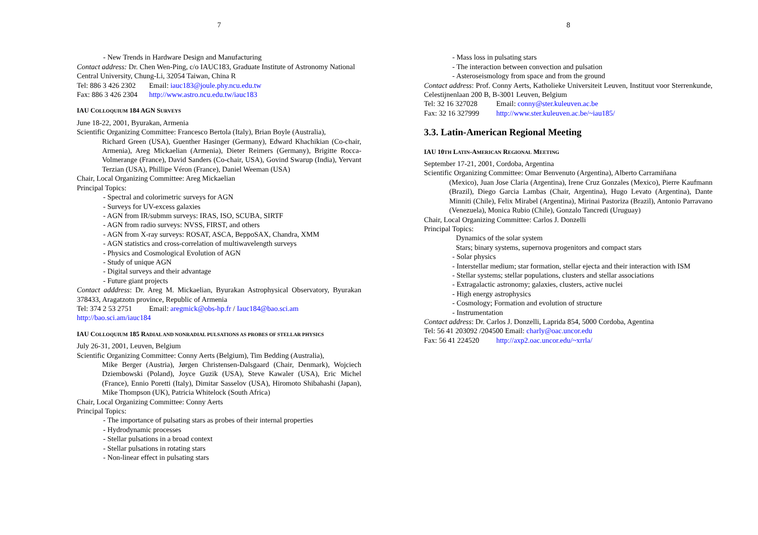7
- New Trends in Hardware Design and Manufacturing
Contact address: Dr. Chen Wen-Ping, c/o IAUC183, Graduate Institute of Astronomy National Central University, Chung-Li, 32054 Taiwan, China R
Tel: 886 3 426 2302 Email: iauc183@joule.phy.ncu.edu.tw
Fax: 886 3 426 2304 http://www.astro.ncu.edu.tw/iauc183
IAU COLLOQUIUM 184 AGN SURVEYS
June 18-22, 2001, Byurakan, Armenia
Scientific Organizing Committee: Francesco Bertola (Italy), Brian Boyle (Australia),
Richard Green (USA), Guenther Hasinger (Germany), Edward Khachikian (Co-chair, Armenia), Areg Mickaelian (Armenia), Dieter Reimers (Germany), Brigitte Rocca-Volmerange (France), David Sanders (Co-chair, USA), Govind Swarup (India), Yervant Terzian (USA), Phillipe Véron (France), Daniel Weeman (USA)
Chair, Local Organizing Committee: Areg Mickaelian
Principal Topics:
- Spectral and colorimetric surveys for AGN
- Surveys for UV-excess galaxies
- AGN from IR/submm surveys: IRAS, ISO, SCUBA, SIRTF
- AGN from radio surveys: NVSS, FIRST, and others
- AGN from X-ray surveys: ROSAT, ASCA, BeppoSAX, Chandra, XMM
- AGN statistics and cross-correlation of multiwavelength surveys
- Physics and Cosmological Evolution of AGN
- Study of unique AGN
- Digital surveys and their advantage
- Future giant projects
Contact adddress: Dr. Areg M. Mickaelian, Byurakan Astrophysical Observatory, Byurakan 378433, Aragatzotn province, Republic of Armenia
Tel: 374 2 53 2751 Email: aregmick@obs-hp.fr / Iauc184@bao.sci.am
http://bao.sci.am/iauc184
IAU COLLOQUIUM 185 RADIAL AND NONRADIAL PULSATIONS AS PROBES OF STELLAR PHYSICS
July 26-31, 2001, Leuven, Belgium
Scientific Organizing Committee: Conny Aerts (Belgium), Tim Bedding (Australia),
Mike Berger (Austria), Jørgen Christensen-Dalsgaard (Chair, Denmark), Wojciech Dziembowski (Poland), Joyce Guzik (USA), Steve Kawaler (USA), Eric Michel (France), Ennio Poretti (Italy), Dimitar Sasselov (USA), Hiromoto Shibahashi (Japan), Mike Thompson (UK), Patricia Whitelock (South Africa)
Chair, Local Organizing Committee: Conny Aerts
Principal Topics:
- The importance of pulsating stars as probes of their internal properties
- Hydrodynamic processes
- Stellar pulsations in a broad context
- Stellar pulsations in rotating stars
- Non-linear effect in pulsating stars
8
- Mass loss in pulsating stars
- The interaction between convection and pulsation
- Asteroseismology from space and from the ground
Contact address: Prof. Conny Aerts, Katholieke Universiteit Leuven, Instituut voor Sterrenkunde, Celestijnenlaan 200 B, B-3001 Leuven, Belgium
Tel: 32 16 327028 Email: conny@ster.kuleuven.ac.be
Fax: 32 16 327999 http://www.ster.kuleuven.ac.be/~iau185/
3.3. Latin-American Regional Meeting
IAU 10TH LATIN-AMERICAN REGIONAL MEETING
September 17-21, 2001, Cordoba, Argentina
Scientific Organizing Committee: Omar Benvenuto (Argentina), Alberto Carramiñana
(Mexico), Juan Jose Claria (Argentina), Irene Cruz Gonzales (Mexico), Pierre Kaufmann (Brazil), Diego Garcia Lambas (Chair, Argentina), Hugo Levato (Argentina), Dante Minniti (Chile), Felix Mirabel (Argentina), Mirinai Pastoriza (Brazil), Antonio Parravano (Venezuela), Monica Rubio (Chile), Gonzalo Tancredi (Uruguay)
Chair, Local Organizing Committee: Carlos J. Donzelli
Principal Topics:
Dynamics of the solar system
Stars; binary systems, supernova progenitors and compact stars
- Solar physics
- Interstellar medium; star formation, stellar ejecta and their interaction with ISM
- Stellar systems; stellar populations, clusters and stellar associations
- Extragalactic astronomy; galaxies, clusters, active nuclei
- High energy astrophysics
- Cosmology; Formation and evolution of structure
- Instrumentation
Contact address: Dr. Carlos J. Donzelli, Laprida 854, 5000 Cordoba, Agentina
Tel: 56 41 203092 /204500 Email: charly@oac.uncor.edu
Fax: 56 41 224520 http://axp2.oac.uncor.edu/~xrrla/